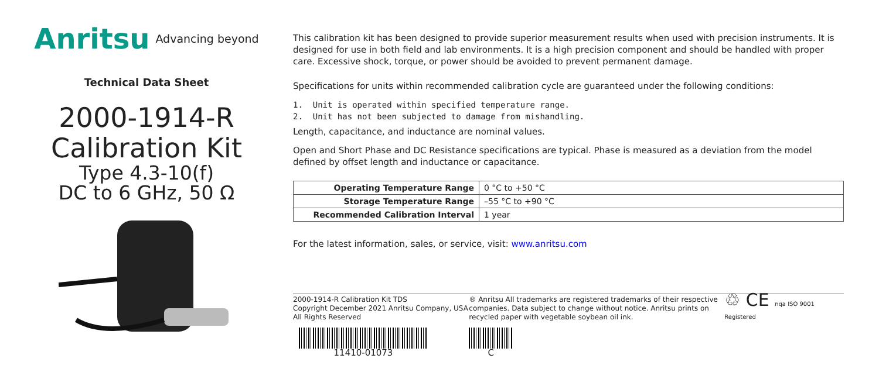Anritsu Advancing beyond
Technical Data Sheet
2000-1914-R
Calibration Kit
Type 4.3-10(f)
DC to 6 GHz, 50 Ω
This calibration kit has been designed to provide superior measurement results when used with precision instruments. It is designed for use in both field and lab environments. It is a high precision component and should be handled with proper care. Excessive shock, torque, or power should be avoided to prevent permanent damage.
Specifications for units within recommended calibration cycle are guaranteed under the following conditions:
1. Unit is operated within specified temperature range.
2. Unit has not been subjected to damage from mishandling.
Length, capacitance, and inductance are nominal values.
Open and Short Phase and DC Resistance specifications are typical. Phase is measured as a deviation from the model defined by offset length and inductance or capacitance.
| Operating Temperature Range | 0 °C to +50 °C |
| Storage Temperature Range | –55 °C to +90 °C |
| Recommended Calibration Interval | 1 year |
For the latest information, sales, or service, visit: www.anritsu.com
2000-1914-R Calibration Kit TDS
Copyright December 2021 Anritsu Company, USA
All Rights Reserved
11410-01073
® Anritsu All trademarks are registered trademarks of their respective companies. Data subject to change without notice. Anritsu prints on recycled paper with vegetable soybean oil ink.
C
♲ CE nqa ISO 9001 Registered